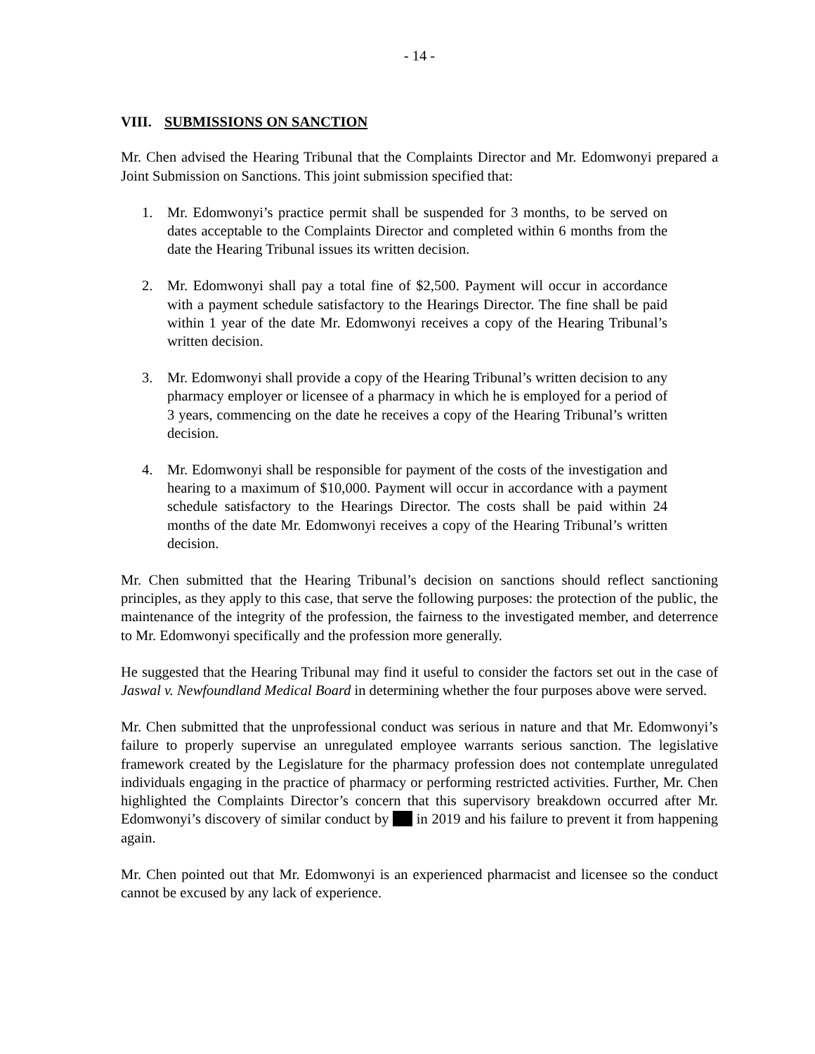- 14 -
VIII. SUBMISSIONS ON SANCTION
Mr. Chen advised the Hearing Tribunal that the Complaints Director and Mr. Edomwonyi prepared a Joint Submission on Sanctions. This joint submission specified that:
1. Mr. Edomwonyi’s practice permit shall be suspended for 3 months, to be served on dates acceptable to the Complaints Director and completed within 6 months from the date the Hearing Tribunal issues its written decision.
2. Mr. Edomwonyi shall pay a total fine of $2,500. Payment will occur in accordance with a payment schedule satisfactory to the Hearings Director. The fine shall be paid within 1 year of the date Mr. Edomwonyi receives a copy of the Hearing Tribunal’s written decision.
3. Mr. Edomwonyi shall provide a copy of the Hearing Tribunal’s written decision to any pharmacy employer or licensee of a pharmacy in which he is employed for a period of 3 years, commencing on the date he receives a copy of the Hearing Tribunal’s written decision.
4. Mr. Edomwonyi shall be responsible for payment of the costs of the investigation and hearing to a maximum of $10,000. Payment will occur in accordance with a payment schedule satisfactory to the Hearings Director. The costs shall be paid within 24 months of the date Mr. Edomwonyi receives a copy of the Hearing Tribunal’s written decision.
Mr. Chen submitted that the Hearing Tribunal’s decision on sanctions should reflect sanctioning principles, as they apply to this case, that serve the following purposes: the protection of the public, the maintenance of the integrity of the profession, the fairness to the investigated member, and deterrence to Mr. Edomwonyi specifically and the profession more generally.
He suggested that the Hearing Tribunal may find it useful to consider the factors set out in the case of Jaswal v. Newfoundland Medical Board in determining whether the four purposes above were served.
Mr. Chen submitted that the unprofessional conduct was serious in nature and that Mr. Edomwonyi’s failure to properly supervise an unregulated employee warrants serious sanction. The legislative framework created by the Legislature for the pharmacy profession does not contemplate unregulated individuals engaging in the practice of pharmacy or performing restricted activities. Further, Mr. Chen highlighted the Complaints Director’s concern that this supervisory breakdown occurred after Mr. Edomwonyi’s discovery of similar conduct by in 2019 and his failure to prevent it from happening again.
Mr. Chen pointed out that Mr. Edomwonyi is an experienced pharmacist and licensee so the conduct cannot be excused by any lack of experience.